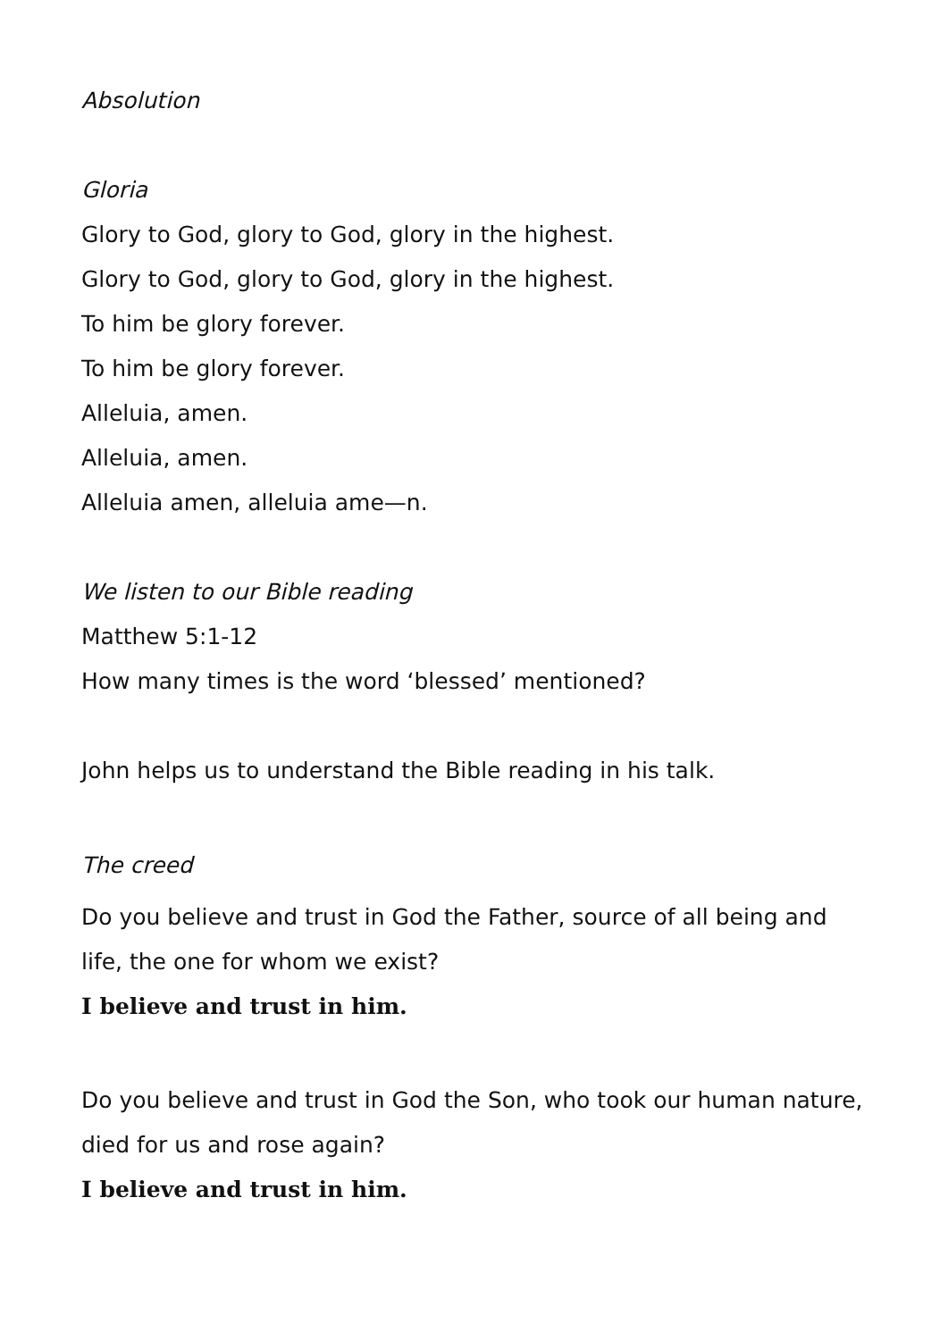Absolution
Gloria
Glory to God, glory to God, glory in the highest.
Glory to God, glory to God, glory in the highest.
To him be glory forever.
To him be glory forever.
Alleluia, amen.
Alleluia, amen.
Alleluia amen, alleluia ame—n.
We listen to our Bible reading
Matthew 5:1-12
How many times is the word ‘blessed’ mentioned?
John helps us to understand the Bible reading in his talk.
The creed
Do you believe and trust in God the Father, source of all being and life, the one for whom we exist?
I believe and trust in him.
Do you believe and trust in God the Son, who took our human nature, died for us and rose again?
I believe and trust in him.